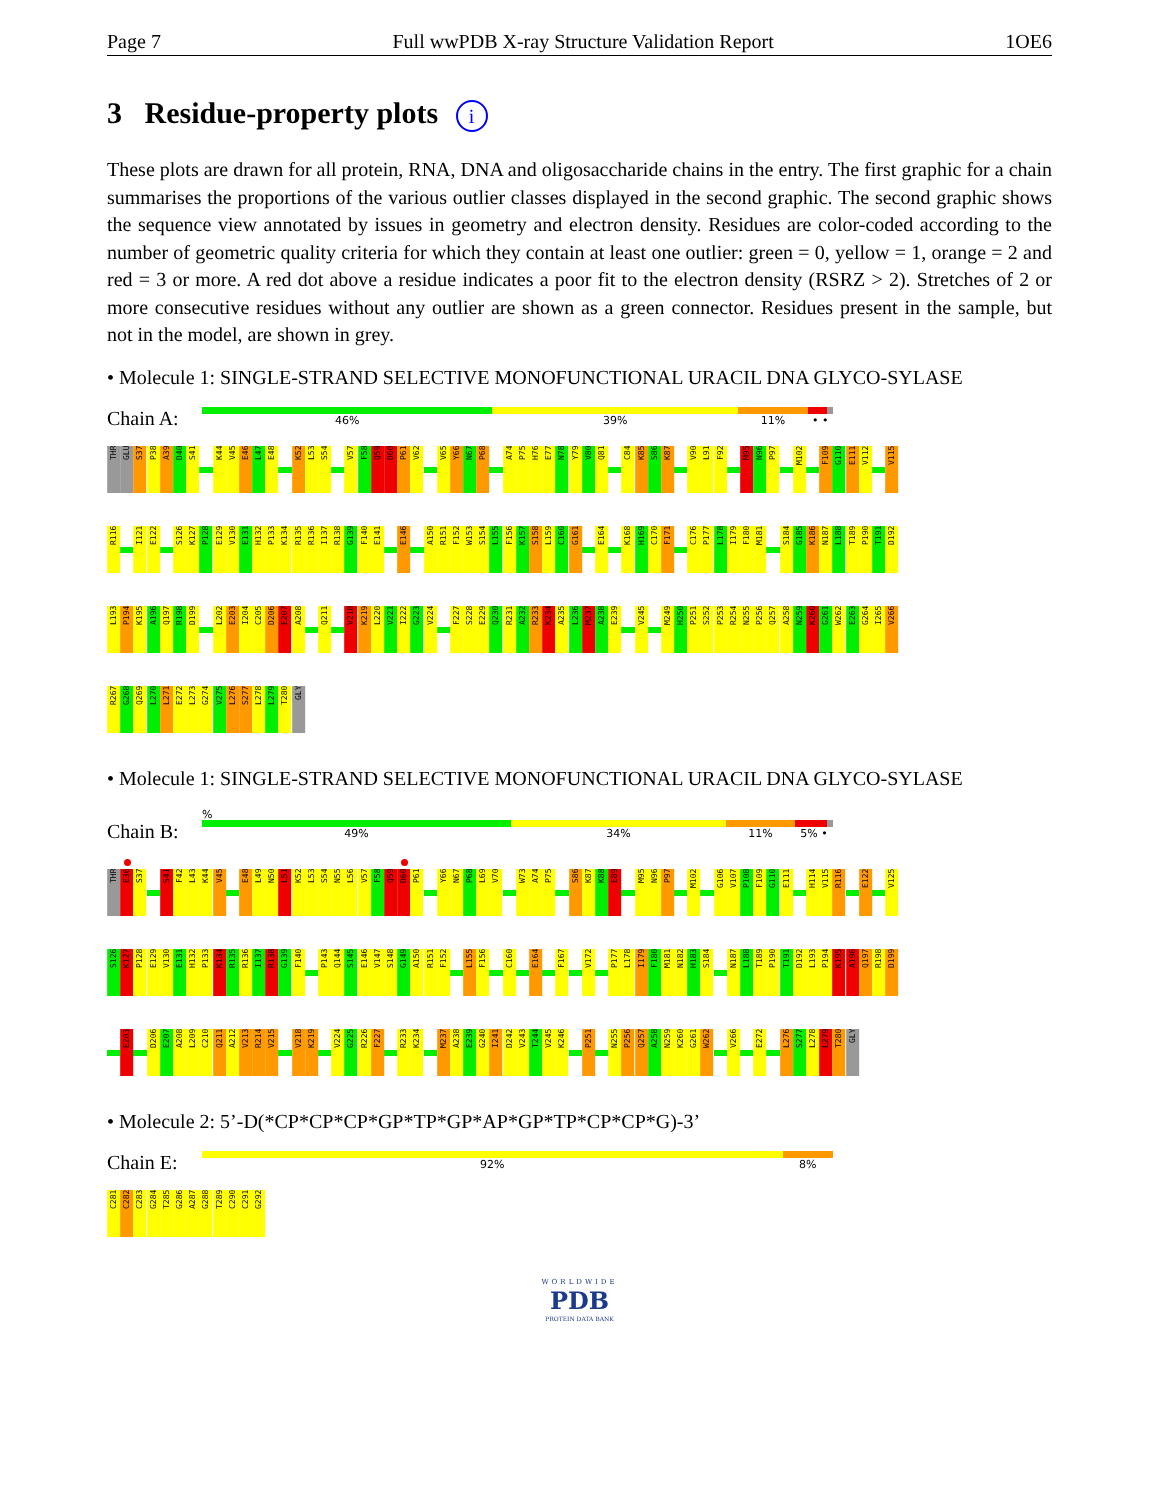Page 7 Full wwPDB X-ray Structure Validation Report 1OE6
3 Residue-property plots i
These plots are drawn for all protein, RNA, DNA and oligosaccharide chains in the entry. The first graphic for a chain summarises the proportions of the various outlier classes displayed in the second graphic. The second graphic shows the sequence view annotated by issues in geometry and electron density. Residues are color-coded according to the number of geometric quality criteria for which they contain at least one outlier: green = 0, yellow = 1, orange = 2 and red = 3 or more. A red dot above a residue indicates a poor fit to the electron density (RSRZ > 2). Stretches of 2 or more consecutive residues without any outlier are shown as a green connector. Residues present in the sample, but not in the model, are shown in grey.
• Molecule 1: SINGLE-STRAND SELECTIVE MONOFUNCTIONAL URACIL DNA GLYCO-SYLASE
Chain A:
46% 39% 11% • •
THR GLU S37 P38 A39 D40 S41 K44 V45 E46 L47 E48 K52 L53 S54 V57 F58 Q59 D60 P61 V62 V65 Y66 N67 P68 A74 P75 H76 E77 N78 Y79 V80 Q81 C84 K85 S86 K87 V90 L91 F92 M95 N96 P97 M102 F109 G110 E111 V112 V115
R116 I121 E122 S126 K127 P128 E129 V130 E131 H132 P133 K134 R135 R136 I137 R138 G139 F140 E141 E146 A150 R151 F152 W153 S154 L155 F156 K157 S158 L159 C160 G161 E164 K168 H169 C170 F171 C176 P177 L178 I179 F180 M181 S184 G185 K186 N187 L188 T189 P190 T191 D192
L193 P194 K195 A196 Q197 R198 D199 L202 E203 I204 C205 D206 E207 A208 Q211 V218 K219 L220 V221 I222 G223 V224 F227 S228 E229 Q230 R231 A232 R233 K234 A235 L236 M237 A238 E239 V245 M249 H250 P251 S252 P253 R254 N255 P256 Q257 A258 N259 K260 G261 W262 E263 G264 I265 V266
R267 G268 Q269 L270 L271 E272 L273 G274 V275 L276 S277 L278 L279 T280 GLY
• Molecule 1: SINGLE-STRAND SELECTIVE MONOFUNCTIONAL URACIL DNA GLYCO-SYLASE
Chain B:
%
49% 34% 11% 5% •
THR E36 S37 S41 F42 L43 K44 V45 E48 L49 N50 L51 K52 L53 S54 N55 L56 V57 F58 Q59 D60 P61 Y66 N67 P68 L69 V70 W73 A74 P75 S86 K87 K88 E89 M95 N96 P97 M102 G106 V107 P108 F109 G110 E111 H114 V115 R116 E122 V125
S126 K127 P128 E129 V130 E131 H132 P133 K134 R135 R136 I137 R138 G139 F140 P143 Q144 S145 E146 V147 S148 G149 A150 R151 F152 L155 F156 C160 E164 F167 V172 P177 L178 I179 F180 M181 N182 H183 S184 N187 L188 T189 P190 T191 D192 L193 P194 K195 A196 Q197 R198 D199
E203 D206 E207 A208 L209 C210 Q211 A212 V213 R214 V215 V218 K219 V224 G225 R226 F227 R233 K234 M237 A238 E239 G240 I241 D242 V243 T244 V245 K246 P251 N255 P256 Q257 A258 N259 K260 G261 W262 V266 E272 L276 S277 L278 L279 T280 GLY
• Molecule 2: 5’-D(*CP*CP*CP*GP*TP*GP*AP*GP*TP*CP*CP*G)-3’
Chain E:
92% 8%
C281 C282 C283 G284 T285 G286 A287 G288 T289 C290 C291 G292
WORLDWIDE
PDB
PROTEIN DATA BANK